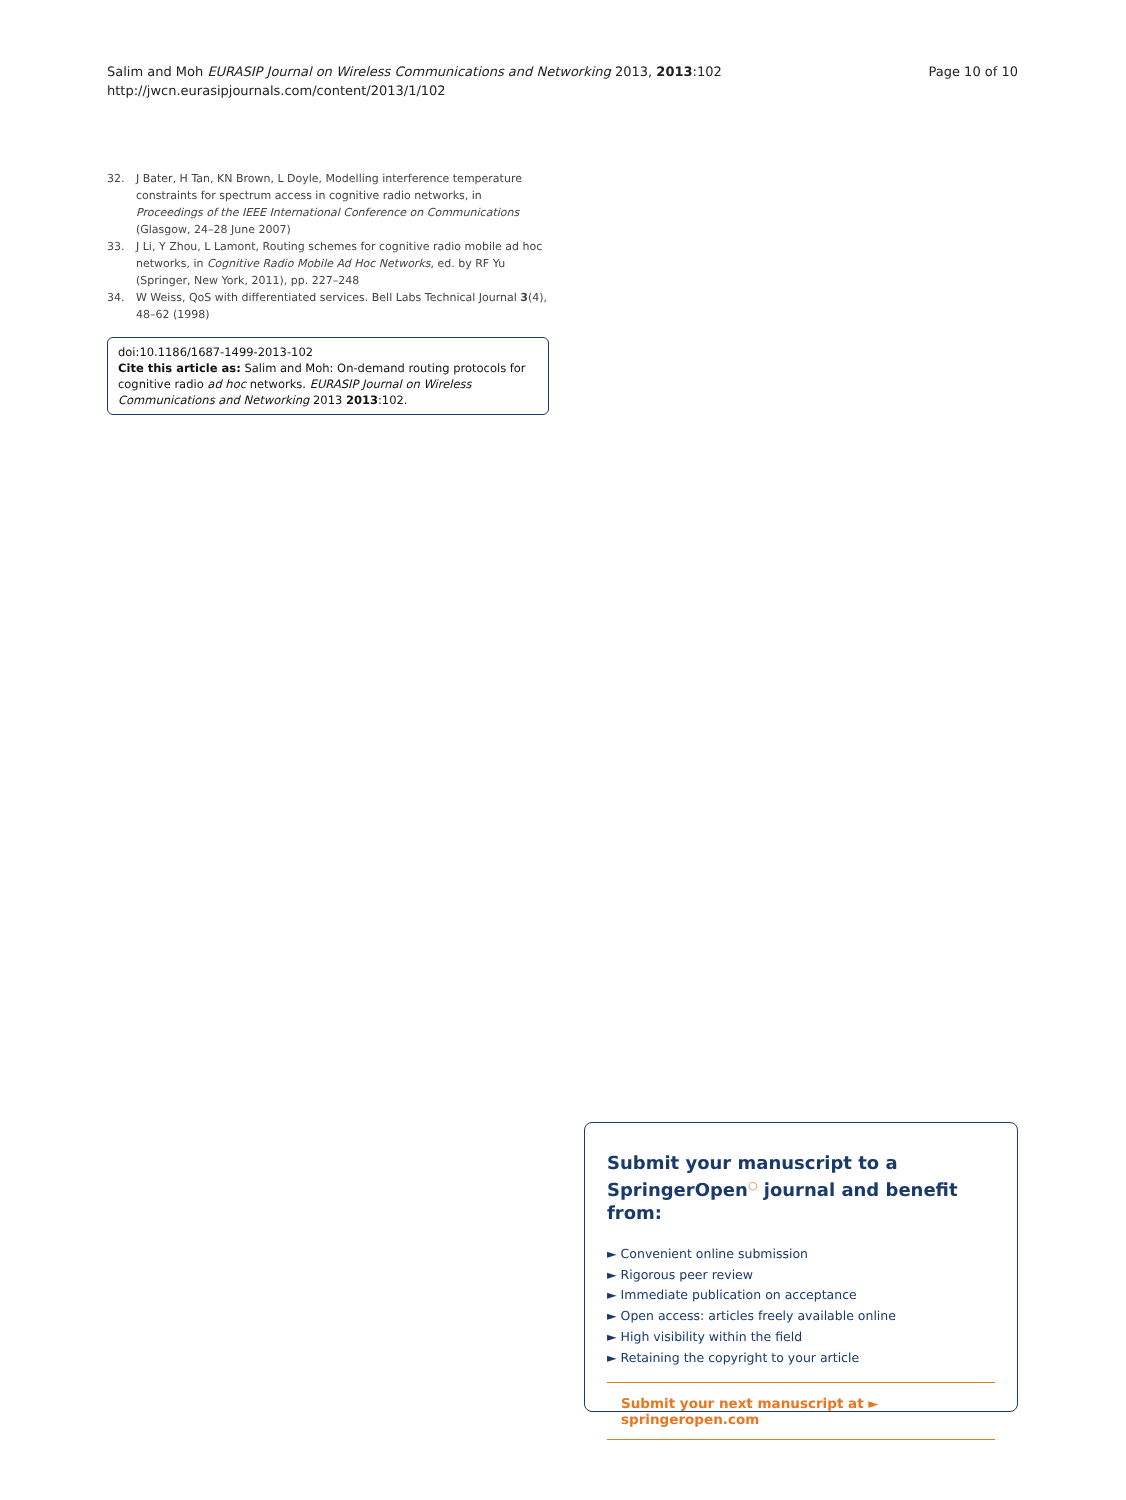Salim and Moh EURASIP Journal on Wireless Communications and Networking 2013, 2013:102
http://jwcn.eurasipjournals.com/content/2013/1/102
Page 10 of 10
32. J Bater, H Tan, KN Brown, L Doyle, Modelling interference temperature constraints for spectrum access in cognitive radio networks, in Proceedings of the IEEE International Conference on Communications (Glasgow, 24–28 June 2007)
33. J Li, Y Zhou, L Lamont, Routing schemes for cognitive radio mobile ad hoc networks, in Cognitive Radio Mobile Ad Hoc Networks, ed. by RF Yu (Springer, New York, 2011), pp. 227–248
34. W Weiss, QoS with differentiated services. Bell Labs Technical Journal 3(4), 48–62 (1998)
doi:10.1186/1687-1499-2013-102
Cite this article as: Salim and Moh: On-demand routing protocols for cognitive radio ad hoc networks. EURASIP Journal on Wireless Communications and Networking 2013 2013:102.
Submit your manuscript to a SpringerOpen<sup>○</sup> journal and benefit from:
► Convenient online submission
► Rigorous peer review
► Immediate publication on acceptance
► Open access: articles freely available online
► High visibility within the field
► Retaining the copyright to your article
Submit your next manuscript at ► springeropen.com